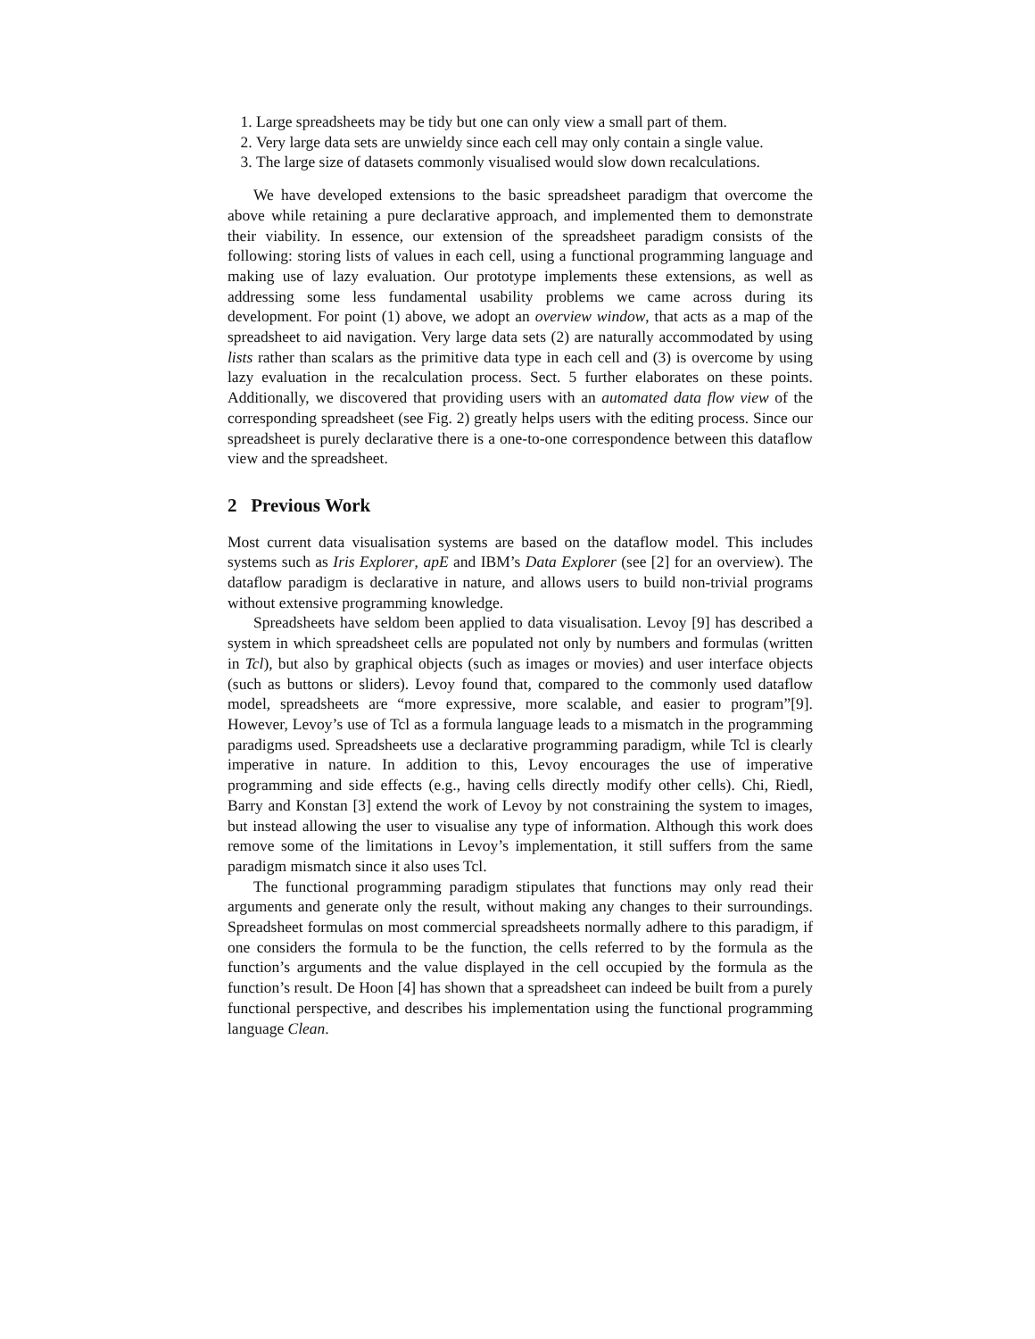1. Large spreadsheets may be tidy but one can only view a small part of them.
2. Very large data sets are unwieldy since each cell may only contain a single value.
3. The large size of datasets commonly visualised would slow down recalculations.
We have developed extensions to the basic spreadsheet paradigm that overcome the above while retaining a pure declarative approach, and implemented them to demonstrate their viability. In essence, our extension of the spreadsheet paradigm consists of the following: storing lists of values in each cell, using a functional programming language and making use of lazy evaluation. Our prototype implements these extensions, as well as addressing some less fundamental usability problems we came across during its development. For point (1) above, we adopt an overview window, that acts as a map of the spreadsheet to aid navigation. Very large data sets (2) are naturally accommodated by using lists rather than scalars as the primitive data type in each cell and (3) is overcome by using lazy evaluation in the recalculation process. Sect. 5 further elaborates on these points. Additionally, we discovered that providing users with an automated data flow view of the corresponding spreadsheet (see Fig. 2) greatly helps users with the editing process. Since our spreadsheet is purely declarative there is a one-to-one correspondence between this dataflow view and the spreadsheet.
2 Previous Work
Most current data visualisation systems are based on the dataflow model. This includes systems such as Iris Explorer, apE and IBM’s Data Explorer (see [2] for an overview). The dataflow paradigm is declarative in nature, and allows users to build non-trivial programs without extensive programming knowledge.
Spreadsheets have seldom been applied to data visualisation. Levoy [9] has described a system in which spreadsheet cells are populated not only by numbers and formulas (written in Tcl), but also by graphical objects (such as images or movies) and user interface objects (such as buttons or sliders). Levoy found that, compared to the commonly used dataflow model, spreadsheets are “more expressive, more scalable, and easier to program”[9]. However, Levoy’s use of Tcl as a formula language leads to a mismatch in the programming paradigms used. Spreadsheets use a declarative programming paradigm, while Tcl is clearly imperative in nature. In addition to this, Levoy encourages the use of imperative programming and side effects (e.g., having cells directly modify other cells). Chi, Riedl, Barry and Konstan [3] extend the work of Levoy by not constraining the system to images, but instead allowing the user to visualise any type of information. Although this work does remove some of the limitations in Levoy’s implementation, it still suffers from the same paradigm mismatch since it also uses Tcl.
The functional programming paradigm stipulates that functions may only read their arguments and generate only the result, without making any changes to their surroundings. Spreadsheet formulas on most commercial spreadsheets normally adhere to this paradigm, if one considers the formula to be the function, the cells referred to by the formula as the function’s arguments and the value displayed in the cell occupied by the formula as the function’s result. De Hoon [4] has shown that a spreadsheet can indeed be built from a purely functional perspective, and describes his implementation using the functional programming language Clean.